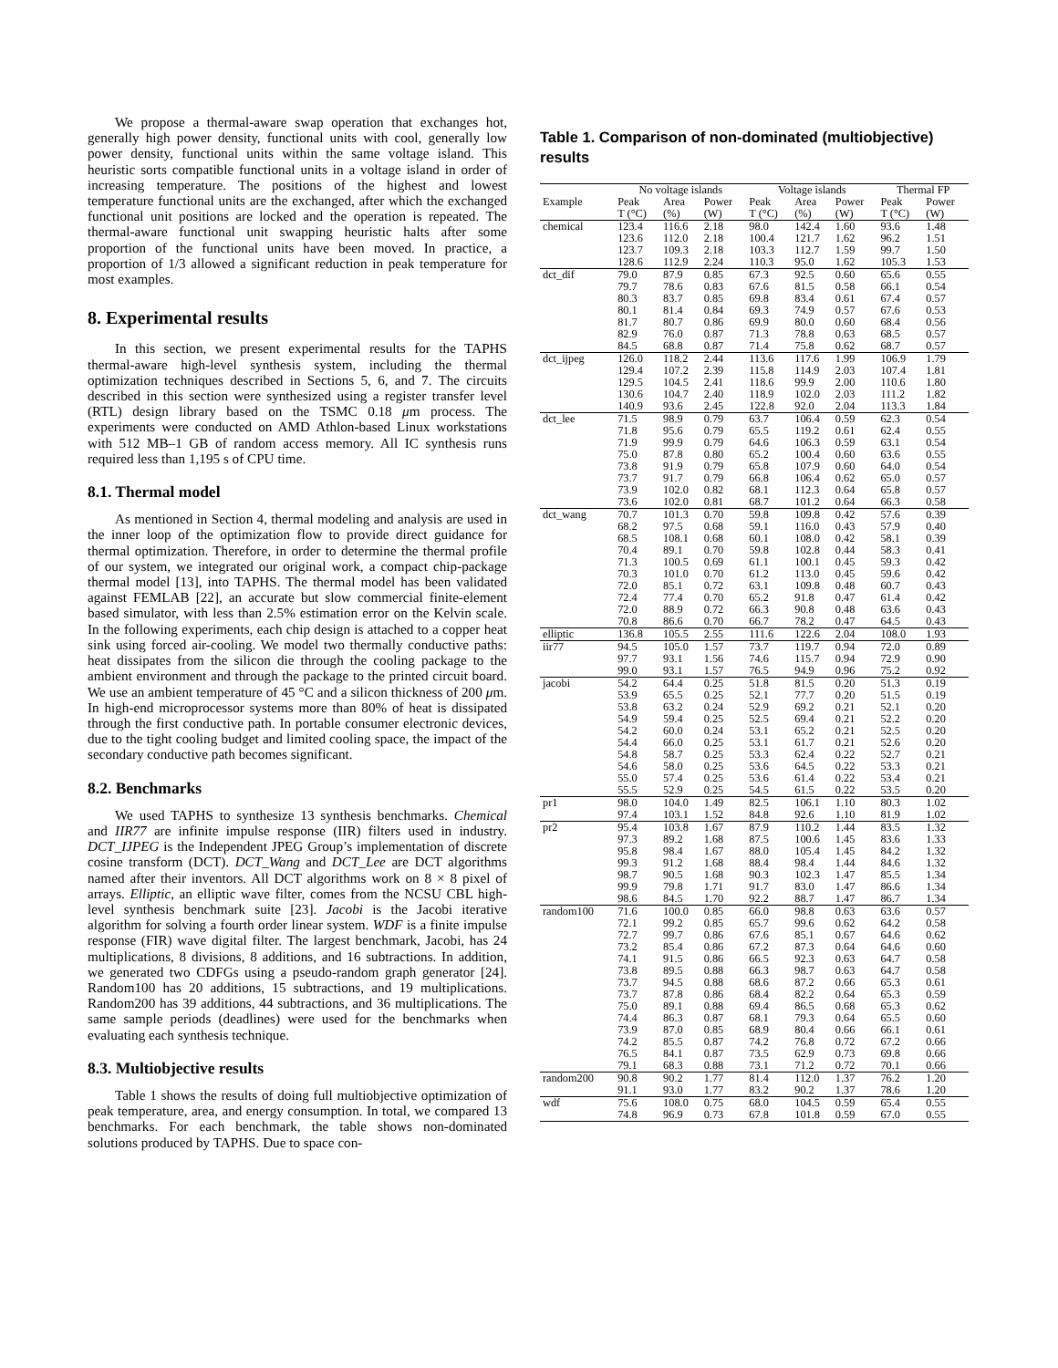We propose a thermal-aware swap operation that exchanges hot, generally high power density, functional units with cool, generally low power density, functional units within the same voltage island. This heuristic sorts compatible functional units in a voltage island in order of increasing temperature. The positions of the highest and lowest temperature functional units are the exchanged, after which the exchanged functional unit positions are locked and the operation is repeated. The thermal-aware functional unit swapping heuristic halts after some proportion of the functional units have been moved. In practice, a proportion of 1/3 allowed a significant reduction in peak temperature for most examples.
8. Experimental results
In this section, we present experimental results for the TAPHS thermal-aware high-level synthesis system, including the thermal optimization techniques described in Sections 5, 6, and 7. The circuits described in this section were synthesized using a register transfer level (RTL) design library based on the TSMC 0.18 μm process. The experiments were conducted on AMD Athlon-based Linux workstations with 512 MB–1 GB of random access memory. All IC synthesis runs required less than 1,195 s of CPU time.
8.1. Thermal model
As mentioned in Section 4, thermal modeling and analysis are used in the inner loop of the optimization flow to provide direct guidance for thermal optimization. Therefore, in order to determine the thermal profile of our system, we integrated our original work, a compact chip-package thermal model [13], into TAPHS. The thermal model has been validated against FEMLAB [22], an accurate but slow commercial finite-element based simulator, with less than 2.5% estimation error on the Kelvin scale. In the following experiments, each chip design is attached to a copper heat sink using forced air-cooling. We model two thermally conductive paths: heat dissipates from the silicon die through the cooling package to the ambient environment and through the package to the printed circuit board. We use an ambient temperature of 45 °C and a silicon thickness of 200 μm. In high-end microprocessor systems more than 80% of heat is dissipated through the first conductive path. In portable consumer electronic devices, due to the tight cooling budget and limited cooling space, the impact of the secondary conductive path becomes significant.
8.2. Benchmarks
We used TAPHS to synthesize 13 synthesis benchmarks. Chemical and IIR77 are infinite impulse response (IIR) filters used in industry. DCT_IJPEG is the Independent JPEG Group’s implementation of discrete cosine transform (DCT). DCT_Wang and DCT_Lee are DCT algorithms named after their inventors. All DCT algorithms work on 8 × 8 pixel of arrays. Elliptic, an elliptic wave filter, comes from the NCSU CBL high-level synthesis benchmark suite [23]. Jacobi is the Jacobi iterative algorithm for solving a fourth order linear system. WDF is a finite impulse response (FIR) wave digital filter. The largest benchmark, Jacobi, has 24 multiplications, 8 divisions, 8 additions, and 16 subtractions. In addition, we generated two CDFGs using a pseudo-random graph generator [24]. Random100 has 20 additions, 15 subtractions, and 19 multiplications. Random200 has 39 additions, 44 subtractions, and 36 multiplications. The same sample periods (deadlines) were used for the benchmarks when evaluating each synthesis technique.
8.3. Multiobjective results
Table 1 shows the results of doing full multiobjective optimization of peak temperature, area, and energy consumption. In total, we compared 13 benchmarks. For each benchmark, the table shows non-dominated solutions produced by TAPHS. Due to space con-
Table 1. Comparison of non-dominated (multiobjective) results
| | No voltage islands | | | Voltage islands | | | Thermal FP | |
| --- | --- | --- | --- | --- | --- | --- | --- | --- |
| Example | Peak | Area | Power | Peak | Area | Power | Peak | Power |
| | T (°C) | (%) | (W) | T (°C) | (%) | (W) | T (°C) | (W) |
| chemical | 123.4 | 116.6 | 2.18 | 98.0 | 142.4 | 1.60 | 93.6 | 1.48 |
| | 123.6 | 112.0 | 2.18 | 100.4 | 121.7 | 1.62 | 96.2 | 1.51 |
| | 123.7 | 109.3 | 2.18 | 103.3 | 112.7 | 1.59 | 99.7 | 1.50 |
| | 128.6 | 112.9 | 2.24 | 110.3 | 95.0 | 1.62 | 105.3 | 1.53 |
| dct_dif | 79.0 | 87.9 | 0.85 | 67.3 | 92.5 | 0.60 | 65.6 | 0.55 |
| | 79.7 | 78.6 | 0.83 | 67.6 | 81.5 | 0.58 | 66.1 | 0.54 |
| | 80.3 | 83.7 | 0.85 | 69.8 | 83.4 | 0.61 | 67.4 | 0.57 |
| | 80.1 | 81.4 | 0.84 | 69.3 | 74.9 | 0.57 | 67.6 | 0.53 |
| | 81.7 | 80.7 | 0.86 | 69.9 | 80.0 | 0.60 | 68.4 | 0.56 |
| | 82.9 | 76.0 | 0.87 | 71.3 | 78.8 | 0.63 | 68.5 | 0.57 |
| | 84.5 | 68.8 | 0.87 | 71.4 | 75.8 | 0.62 | 68.7 | 0.57 |
| dct_ijpeg | 126.0 | 118.2 | 2.44 | 113.6 | 117.6 | 1.99 | 106.9 | 1.79 |
| | 129.4 | 107.2 | 2.39 | 115.8 | 114.9 | 2.03 | 107.4 | 1.81 |
| | 129.5 | 104.5 | 2.41 | 118.6 | 99.9 | 2.00 | 110.6 | 1.80 |
| | 130.6 | 104.7 | 2.40 | 118.9 | 102.0 | 2.03 | 111.2 | 1.82 |
| | 140.9 | 93.6 | 2.45 | 122.8 | 92.0 | 2.04 | 113.3 | 1.84 |
| dct_lee | 71.5 | 98.9 | 0.79 | 63.7 | 106.4 | 0.59 | 62.3 | 0.54 |
| | 71.8 | 95.6 | 0.79 | 65.5 | 119.2 | 0.61 | 62.4 | 0.55 |
| | 71.9 | 99.9 | 0.79 | 64.6 | 106.3 | 0.59 | 63.1 | 0.54 |
| | 75.0 | 87.8 | 0.80 | 65.2 | 100.4 | 0.60 | 63.6 | 0.55 |
| | 73.8 | 91.9 | 0.79 | 65.8 | 107.9 | 0.60 | 64.0 | 0.54 |
| | 73.7 | 91.7 | 0.79 | 66.8 | 106.4 | 0.62 | 65.0 | 0.57 |
| | 73.9 | 102.0 | 0.82 | 68.1 | 112.3 | 0.64 | 65.8 | 0.57 |
| | 73.6 | 102.0 | 0.81 | 68.7 | 101.2 | 0.64 | 66.3 | 0.58 |
| dct_wang | 70.7 | 101.3 | 0.70 | 59.8 | 109.8 | 0.42 | 57.6 | 0.39 |
| | 68.2 | 97.5 | 0.68 | 59.1 | 116.0 | 0.43 | 57.9 | 0.40 |
| | 68.5 | 108.1 | 0.68 | 60.1 | 108.0 | 0.42 | 58.1 | 0.39 |
| | 70.4 | 89.1 | 0.70 | 59.8 | 102.8 | 0.44 | 58.3 | 0.41 |
| | 71.3 | 100.5 | 0.69 | 61.1 | 100.1 | 0.45 | 59.3 | 0.42 |
| | 70.3 | 101.0 | 0.70 | 61.2 | 113.0 | 0.45 | 59.6 | 0.42 |
| | 72.0 | 85.1 | 0.72 | 63.1 | 109.8 | 0.48 | 60.7 | 0.43 |
| | 72.4 | 77.4 | 0.70 | 65.2 | 91.8 | 0.47 | 61.4 | 0.42 |
| | 72.0 | 88.9 | 0.72 | 66.3 | 90.8 | 0.48 | 63.6 | 0.43 |
| | 70.8 | 86.6 | 0.70 | 66.7 | 78.2 | 0.47 | 64.5 | 0.43 |
| elliptic | 136.8 | 105.5 | 2.55 | 111.6 | 122.6 | 2.04 | 108.0 | 1.93 |
| iir77 | 94.5 | 105.0 | 1.57 | 73.7 | 119.7 | 0.94 | 72.0 | 0.89 |
| | 97.7 | 93.1 | 1.56 | 74.6 | 115.7 | 0.94 | 72.9 | 0.90 |
| | 99.0 | 93.1 | 1.57 | 76.5 | 94.9 | 0.96 | 75.2 | 0.92 |
| jacobi | 54.2 | 64.4 | 0.25 | 51.8 | 81.5 | 0.20 | 51.3 | 0.19 |
| | 53.9 | 65.5 | 0.25 | 52.1 | 77.7 | 0.20 | 51.5 | 0.19 |
| | 53.8 | 63.2 | 0.24 | 52.9 | 69.2 | 0.21 | 52.1 | 0.20 |
| | 54.9 | 59.4 | 0.25 | 52.5 | 69.4 | 0.21 | 52.2 | 0.20 |
| | 54.2 | 60.0 | 0.24 | 53.1 | 65.2 | 0.21 | 52.5 | 0.20 |
| | 54.4 | 66.0 | 0.25 | 53.1 | 61.7 | 0.21 | 52.6 | 0.20 |
| | 54.8 | 58.7 | 0.25 | 53.3 | 62.4 | 0.22 | 52.7 | 0.21 |
| | 54.6 | 58.0 | 0.25 | 53.6 | 64.5 | 0.22 | 53.3 | 0.21 |
| | 55.0 | 57.4 | 0.25 | 53.6 | 61.4 | 0.22 | 53.4 | 0.21 |
| | 55.5 | 52.9 | 0.25 | 54.5 | 61.5 | 0.22 | 53.5 | 0.20 |
| pr1 | 98.0 | 104.0 | 1.49 | 82.5 | 106.1 | 1.10 | 80.3 | 1.02 |
| | 97.4 | 103.1 | 1.52 | 84.8 | 92.6 | 1.10 | 81.9 | 1.02 |
| pr2 | 95.4 | 103.8 | 1.67 | 87.9 | 110.2 | 1.44 | 83.5 | 1.32 |
| | 97.3 | 89.2 | 1.68 | 87.5 | 100.6 | 1.45 | 83.6 | 1.33 |
| | 95.8 | 98.4 | 1.67 | 88.0 | 105.4 | 1.45 | 84.2 | 1.32 |
| | 99.3 | 91.2 | 1.68 | 88.4 | 98.4 | 1.44 | 84.6 | 1.32 |
| | 98.7 | 90.5 | 1.68 | 90.3 | 102.3 | 1.47 | 85.5 | 1.34 |
| | 99.9 | 79.8 | 1.71 | 91.7 | 83.0 | 1.47 | 86.6 | 1.34 |
| | 98.6 | 84.5 | 1.70 | 92.2 | 88.7 | 1.47 | 86.7 | 1.34 |
| random100 | 71.6 | 100.0 | 0.85 | 66.0 | 98.8 | 0.63 | 63.6 | 0.57 |
| | 72.1 | 99.2 | 0.85 | 65.7 | 99.6 | 0.62 | 64.2 | 0.58 |
| | 72.7 | 99.7 | 0.86 | 67.6 | 85.1 | 0.67 | 64.6 | 0.62 |
| | 73.2 | 85.4 | 0.86 | 67.2 | 87.3 | 0.64 | 64.6 | 0.60 |
| | 74.1 | 91.5 | 0.86 | 66.5 | 92.3 | 0.63 | 64.7 | 0.58 |
| | 73.8 | 89.5 | 0.88 | 66.3 | 98.7 | 0.63 | 64.7 | 0.58 |
| | 73.7 | 94.5 | 0.88 | 68.6 | 87.2 | 0.66 | 65.3 | 0.61 |
| | 73.7 | 87.8 | 0.86 | 68.4 | 82.2 | 0.64 | 65.3 | 0.59 |
| | 75.0 | 89.1 | 0.88 | 69.4 | 86.5 | 0.68 | 65.3 | 0.62 |
| | 74.4 | 86.3 | 0.87 | 68.1 | 79.3 | 0.64 | 65.5 | 0.60 |
| | 73.9 | 87.0 | 0.85 | 68.9 | 80.4 | 0.66 | 66.1 | 0.61 |
| | 74.2 | 85.5 | 0.87 | 74.2 | 76.8 | 0.72 | 67.2 | 0.66 |
| | 76.5 | 84.1 | 0.87 | 73.5 | 62.9 | 0.73 | 69.8 | 0.66 |
| | 79.1 | 68.3 | 0.88 | 73.1 | 71.2 | 0.72 | 70.1 | 0.66 |
| random200 | 90.8 | 90.2 | 1.77 | 81.4 | 112.0 | 1.37 | 76.2 | 1.20 |
| | 91.1 | 93.0 | 1.77 | 83.2 | 90.2 | 1.37 | 78.6 | 1.20 |
| wdf | 75.6 | 108.0 | 0.75 | 68.0 | 104.5 | 0.59 | 65.4 | 0.55 |
| | 74.8 | 96.9 | 0.73 | 67.8 | 101.8 | 0.59 | 67.0 | 0.55 |